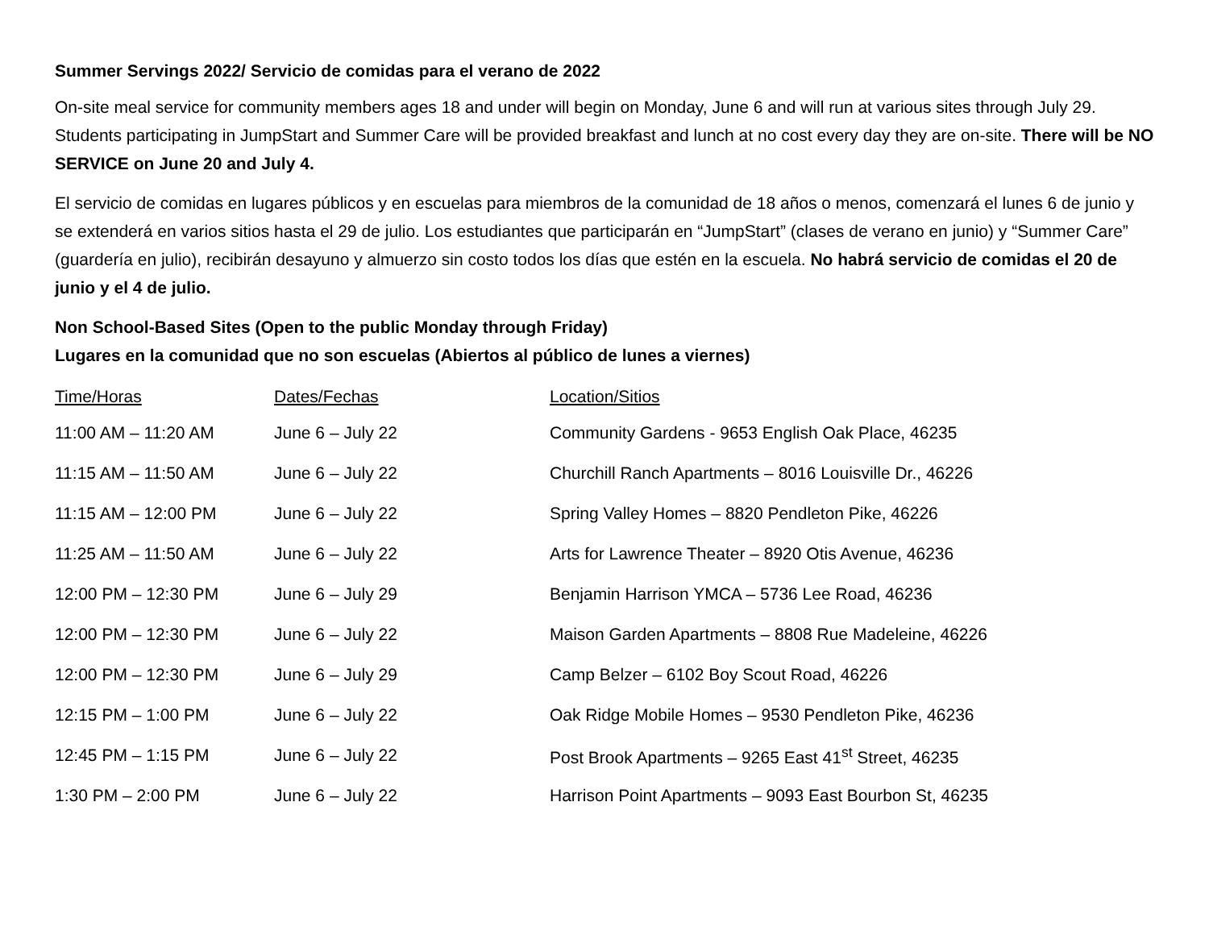Summer Servings 2022/ Servicio de comidas para el verano de 2022
On-site meal service for community members ages 18 and under will begin on Monday, June 6 and will run at various sites through July 29. Students participating in JumpStart and Summer Care will be provided breakfast and lunch at no cost every day they are on-site. There will be NO SERVICE on June 20 and July 4.
El servicio de comidas en lugares públicos y en escuelas para miembros de la comunidad de 18 años o menos, comenzará el lunes 6 de junio y se extenderá en varios sitios hasta el 29 de julio. Los estudiantes que participarán en “JumpStart” (clases de verano en junio) y “Summer Care” (guardería en julio), recibirán desayuno y almuerzo sin costo todos los días que estén en la escuela. No habrá servicio de comidas el 20 de junio y el 4 de julio.
Non School-Based Sites (Open to the public Monday through Friday)
Lugares en la comunidad que no son escuelas (Abiertos al público de lunes a viernes)
| Time/Horas | Dates/Fechas | Location/Sitios |
| --- | --- | --- |
| 11:00 AM – 11:20 AM | June 6 – July 22 | Community Gardens - 9653 English Oak Place, 46235 |
| 11:15 AM – 11:50 AM | June 6 – July 22 | Churchill Ranch Apartments – 8016 Louisville Dr., 46226 |
| 11:15 AM – 12:00 PM | June 6 – July 22 | Spring Valley Homes – 8820 Pendleton Pike, 46226 |
| 11:25 AM – 11:50 AM | June 6 – July 22 | Arts for Lawrence Theater – 8920 Otis Avenue, 46236 |
| 12:00 PM – 12:30 PM | June 6 – July 29 | Benjamin Harrison YMCA – 5736 Lee Road, 46236 |
| 12:00 PM – 12:30 PM | June 6 – July 22 | Maison Garden Apartments – 8808 Rue Madeleine, 46226 |
| 12:00 PM – 12:30 PM | June 6 – July 29 | Camp Belzer – 6102 Boy Scout Road, 46226 |
| 12:15 PM – 1:00 PM | June 6 – July 22 | Oak Ridge Mobile Homes – 9530 Pendleton Pike, 46236 |
| 12:45 PM – 1:15 PM | June 6 – July 22 | Post Brook Apartments – 9265 East 41<sup>st</sup> Street, 46235 |
| 1:30 PM – 2:00 PM | June 6 – July 22 | Harrison Point Apartments – 9093 East Bourbon St, 46235 |